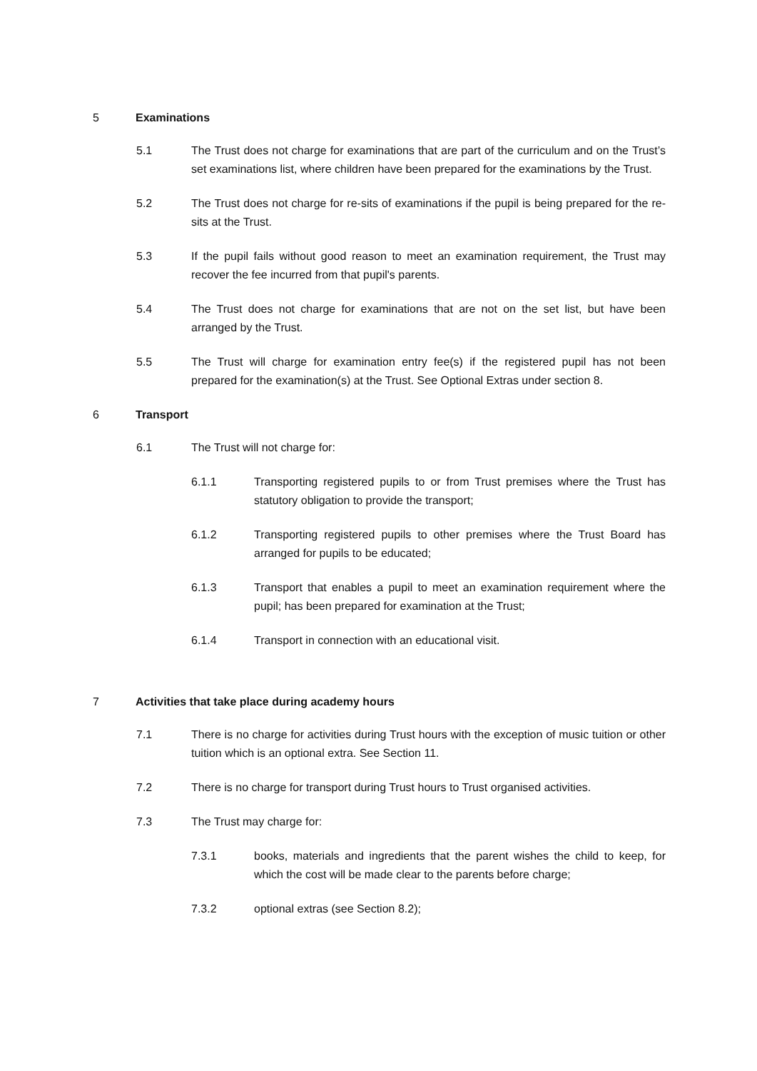5 Examinations
5.1 The Trust does not charge for examinations that are part of the curriculum and on the Trust’s set examinations list, where children have been prepared for the examinations by the Trust.
5.2 The Trust does not charge for re-sits of examinations if the pupil is being prepared for the re-sits at the Trust.
5.3 If the pupil fails without good reason to meet an examination requirement, the Trust may recover the fee incurred from that pupil's parents.
5.4 The Trust does not charge for examinations that are not on the set list, but have been arranged by the Trust.
5.5 The Trust will charge for examination entry fee(s) if the registered pupil has not been prepared for the examination(s) at the Trust. See Optional Extras under section 8.
6 Transport
6.1 The Trust will not charge for:
6.1.1 Transporting registered pupils to or from Trust premises where the Trust has statutory obligation to provide the transport;
6.1.2 Transporting registered pupils to other premises where the Trust Board has arranged for pupils to be educated;
6.1.3 Transport that enables a pupil to meet an examination requirement where the pupil; has been prepared for examination at the Trust;
6.1.4 Transport in connection with an educational visit.
7 Activities that take place during academy hours
7.1 There is no charge for activities during Trust hours with the exception of music tuition or other tuition which is an optional extra. See Section 11.
7.2 There is no charge for transport during Trust hours to Trust organised activities.
7.3 The Trust may charge for:
7.3.1 books, materials and ingredients that the parent wishes the child to keep, for which the cost will be made clear to the parents before charge;
7.3.2 optional extras (see Section 8.2);